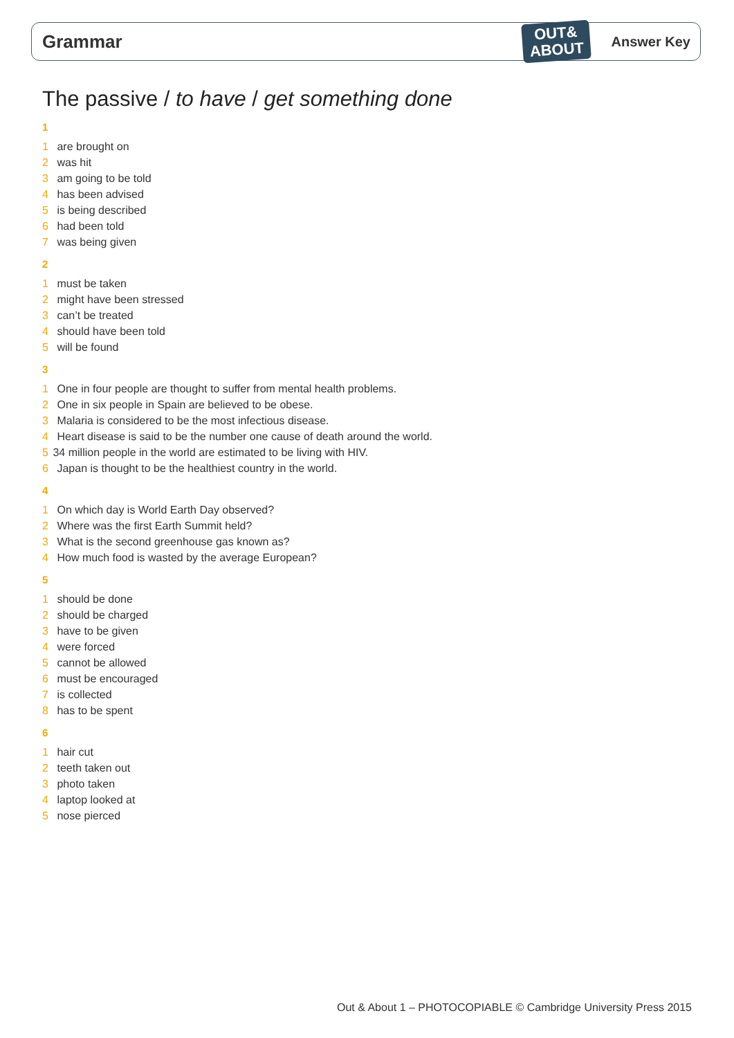Grammar
OUT&
ABOUT
Answer Key
The passive / to have / get something done
1
1 are brought on
2 was hit
3 am going to be told
4 has been advised
5 is being described
6 had been told
7 was being given
2
1 must be taken
2 might have been stressed
3 can’t be treated
4 should have been told
5 will be found
3
1 One in four people are thought to suffer from mental health problems.
2 One in six people in Spain are believed to be obese.
3 Malaria is considered to be the most infectious disease.
4 Heart disease is said to be the number one cause of death around the world.
5 34 million people in the world are estimated to be living with HIV.
6 Japan is thought to be the healthiest country in the world.
4
1 On which day is World Earth Day observed?
2 Where was the first Earth Summit held?
3 What is the second greenhouse gas known as?
4 How much food is wasted by the average European?
5
1 should be done
2 should be charged
3 have to be given
4 were forced
5 cannot be allowed
6 must be encouraged
7 is collected
8 has to be spent
6
1 hair cut
2 teeth taken out
3 photo taken
4 laptop looked at
5 nose pierced
Out & About 1 – PHOTOCOPIABLE © Cambridge University Press 2015